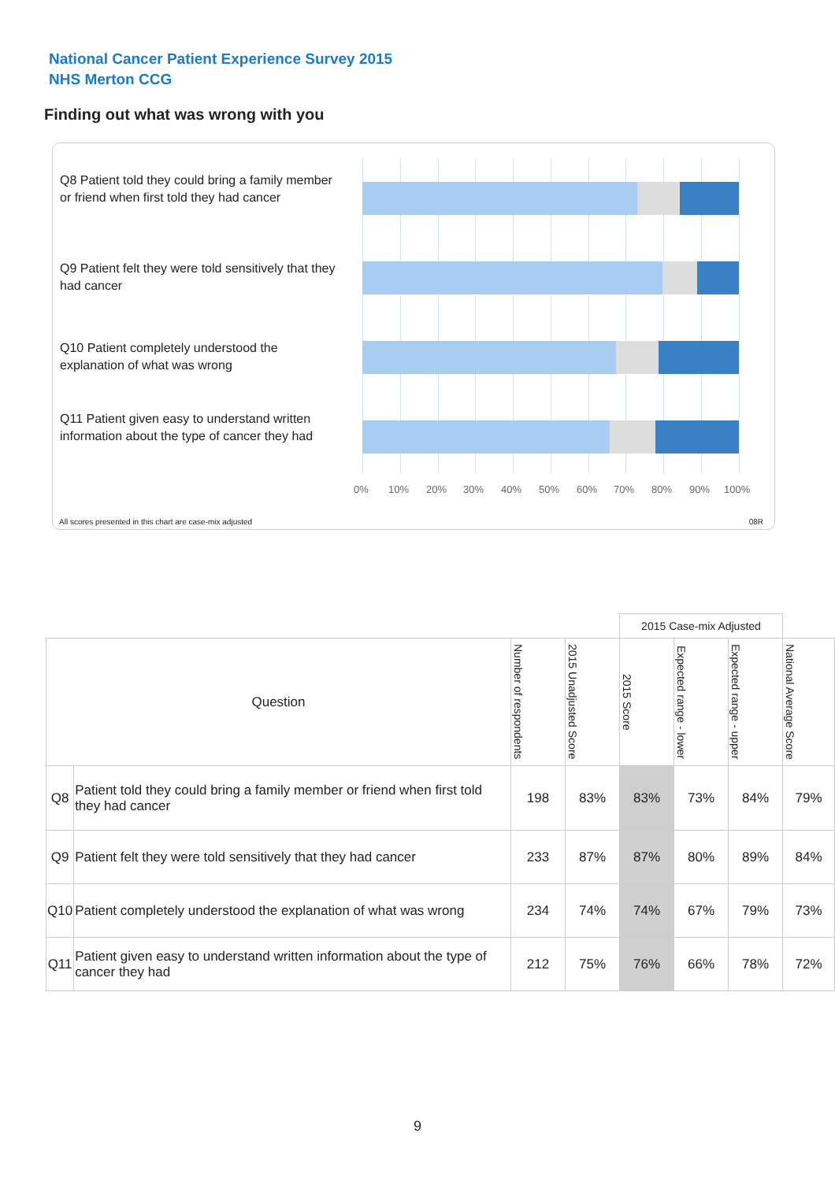National Cancer Patient Experience Survey 2015
NHS Merton CCG
Finding out what was wrong with you
Q8 Patient told they could bring a family member or friend when first told they had cancer
Q9 Patient felt they were told sensitively that they had cancer
Q10 Patient completely understood the explanation of what was wrong
Q11 Patient given easy to understand written information about the type of cancer they had
0% 10% 20% 30% 40% 50% 60% 70% 80% 90% 100%
All scores presented in this chart are case-mix adjusted
08R
| | | | | 2015 Case-mix Adjusted | | | |
| Question | | Number of respondents | 2015 Unadjusted Score | 2015 Score | Expected range - lower | Expected range - upper | National Average Score |
| Q8 | Patient told they could bring a family member or friend when first told they had cancer | 198 | 83% | 83% | 73% | 84% | 79% |
| Q9 | Patient felt they were told sensitively that they had cancer | 233 | 87% | 87% | 80% | 89% | 84% |
| Q10 | Patient completely understood the explanation of what was wrong | 234 | 74% | 74% | 67% | 79% | 73% |
| Q11 | Patient given easy to understand written information about the type of cancer they had | 212 | 75% | 76% | 66% | 78% | 72% |
9